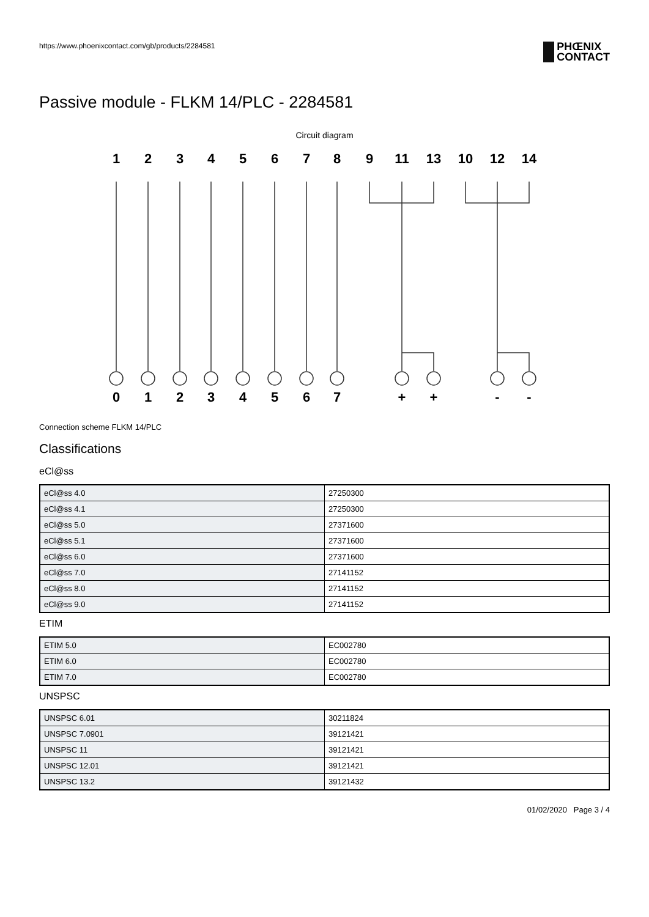https://www.phoenixcontact.com/gb/products/2284581
PHŒNIX
CONTACT
Passive module - FLKM 14/PLC - 2284581
Circuit diagram
1
2
3
4
5
6
7
8
9
11
13
10
12
14
0
1
2
3
4
5
6
7
+
+
-
-
Connection scheme FLKM 14/PLC
Classifications
eCl@ss
| eCl@ss 4.0 | 27250300 |
| eCl@ss 4.1 | 27250300 |
| eCl@ss 5.0 | 27371600 |
| eCl@ss 5.1 | 27371600 |
| eCl@ss 6.0 | 27371600 |
| eCl@ss 7.0 | 27141152 |
| eCl@ss 8.0 | 27141152 |
| eCl@ss 9.0 | 27141152 |
ETIM
| ETIM 5.0 | EC002780 |
| ETIM 6.0 | EC002780 |
| ETIM 7.0 | EC002780 |
UNSPSC
| UNSPSC 6.01 | 30211824 |
| UNSPSC 7.0901 | 39121421 |
| UNSPSC 11 | 39121421 |
| UNSPSC 12.01 | 39121421 |
| UNSPSC 13.2 | 39121432 |
01/02/2020 Page 3 / 4